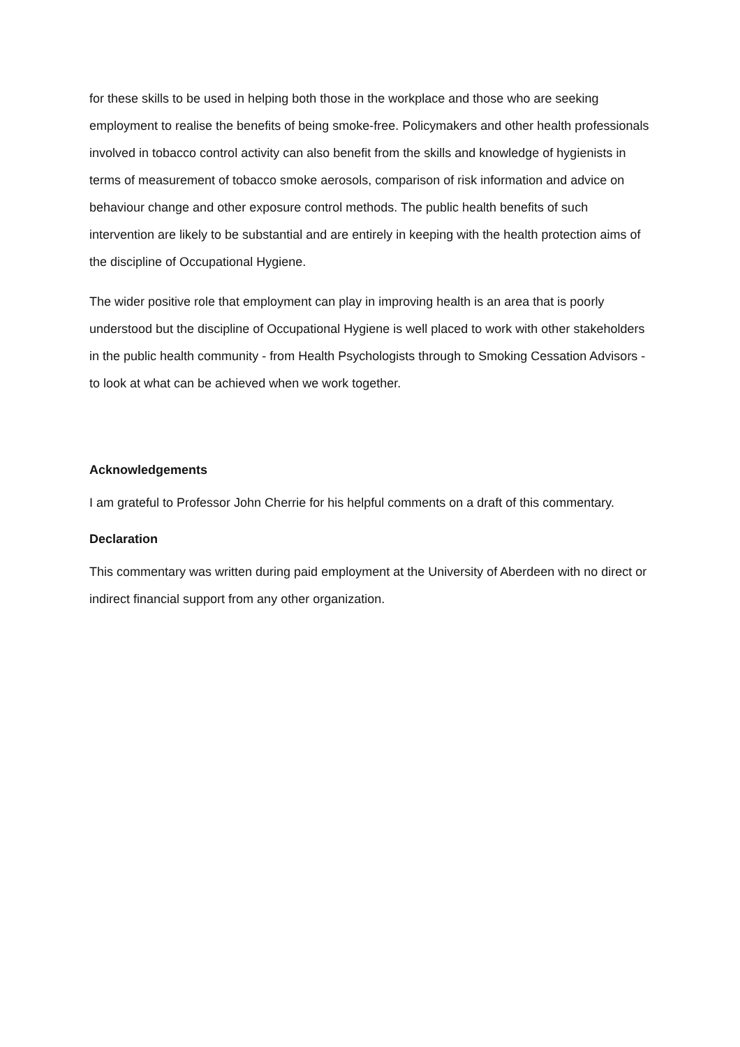for these skills to be used in helping both those in the workplace and those who are seeking employment to realise the benefits of being smoke-free. Policymakers and other health professionals involved in tobacco control activity can also benefit from the skills and knowledge of hygienists in terms of measurement of tobacco smoke aerosols, comparison of risk information and advice on behaviour change and other exposure control methods. The public health benefits of such intervention are likely to be substantial and are entirely in keeping with the health protection aims of the discipline of Occupational Hygiene.
The wider positive role that employment can play in improving health is an area that is poorly understood but the discipline of Occupational Hygiene is well placed to work with other stakeholders in the public health community - from Health Psychologists through to Smoking Cessation Advisors - to look at what can be achieved when we work together.
Acknowledgements
I am grateful to Professor John Cherrie for his helpful comments on a draft of this commentary.
Declaration
This commentary was written during paid employment at the University of Aberdeen with no direct or indirect financial support from any other organization.